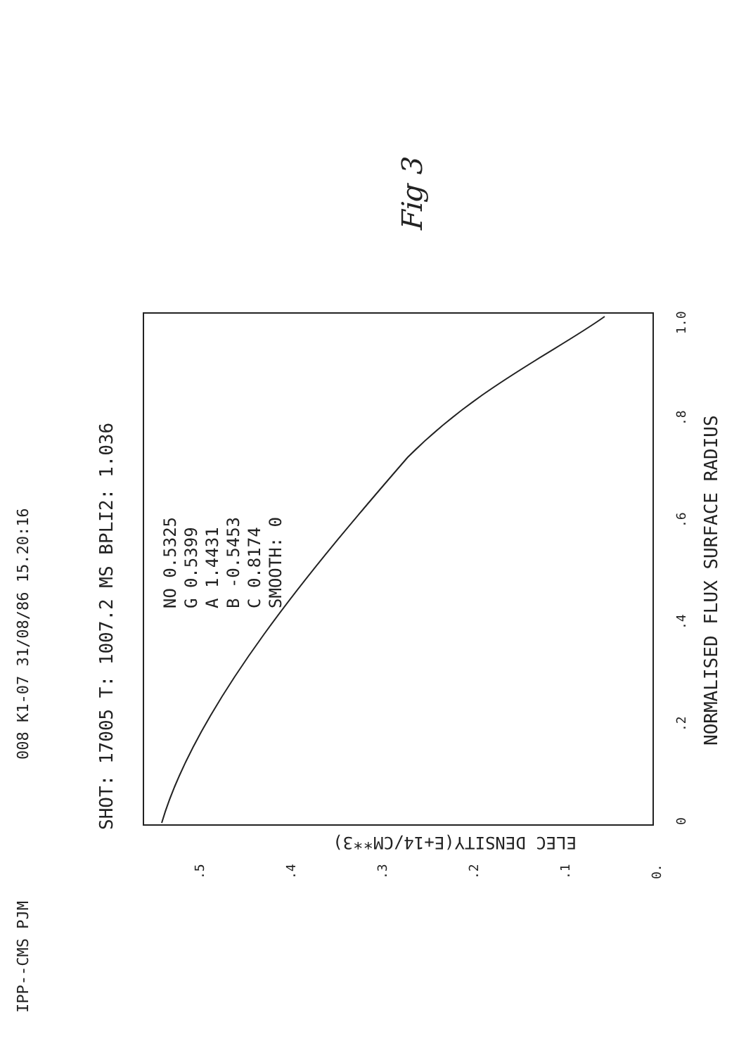IPP--CMS PJM
008 K1-07 31/08/86 15.20:16
SHOT: 17005 T: 1007.2 MS BPLI2: 1.036
Fig 3
NO 0.5325
G 0.5399
A 1.4431
B -0.5453
C 0.8174
SMOOTH: 0
0
.2
.4
.6
.8
1.0
NORMALISED FLUX SURFACE RADIUS
.5
.4
.3
.2
.1
0.
ELEC DENSITY(E+14/CM**3)